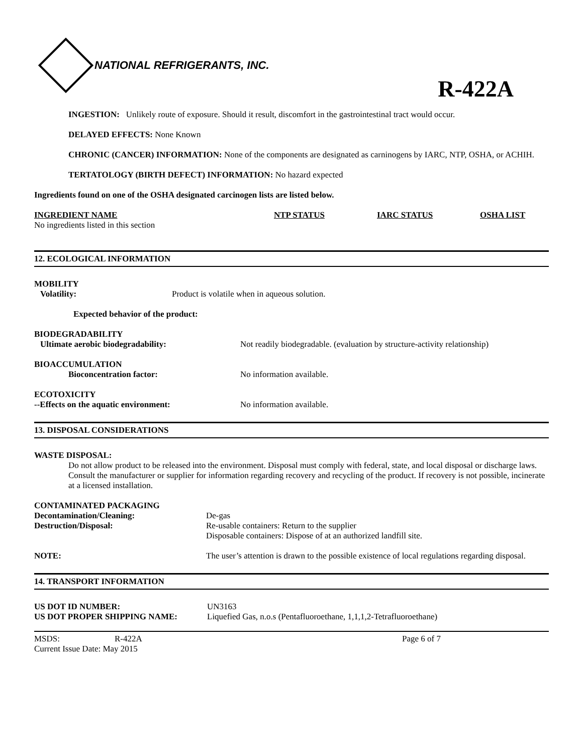NATIONAL REFRIGERANTS, INC.
R-422A
INGESTION: Unlikely route of exposure. Should it result, discomfort in the gastrointestinal tract would occur.
DELAYED EFFECTS: None Known
CHRONIC (CANCER) INFORMATION: None of the components are designated as carninogens by IARC, NTP, OSHA, or ACHIH.
TERTATOLOGY (BIRTH DEFECT) INFORMATION: No hazard expected
Ingredients found on one of the OSHA designated carcinogen lists are listed below.
| INGREDIENT NAME | NTP STATUS | IARC STATUS | OSHA LIST |
| No ingredients listed in this section | | | |
12. ECOLOGICAL INFORMATION
MOBILITY
| Volatility: | Product is volatile when in aqueous solution. |
Expected behavior of the product:
BIODEGRADABILITY
| Ultimate aerobic biodegradability: | Not readily biodegradable. (evaluation by structure-activity relationship) |
BIOACCUMULATION
| Bioconcentration factor: | No information available. |
ECOTOXICITY
| --Effects on the aquatic environment: | No information available. |
13. DISPOSAL CONSIDERATIONS
WASTE DISPOSAL:
Do not allow product to be released into the environment. Disposal must comply with federal, state, and local disposal or discharge laws. Consult the manufacturer or supplier for information regarding recovery and recycling of the product. If recovery is not possible, incinerate at a licensed installation.
CONTAMINATED PACKAGING
| Decontamination/Cleaning: | De-gas |
| Destruction/Disposal: | Re-usable containers: Return to the supplier Disposable containers: Dispose of at an authorized landfill site. |
| NOTE: | The user’s attention is drawn to the possible existence of local regulations regarding disposal. |
14. TRANSPORT INFORMATION
| US DOT ID NUMBER: | UN3163 |
| US DOT PROPER SHIPPING NAME: | Liquefied Gas, n.o.s (Pentafluoroethane, 1,1,1,2-Tetrafluoroethane) |
| MSDS: | R-422A | Page 6 of 7 |
| Current Issue Date: May 2015 | | |